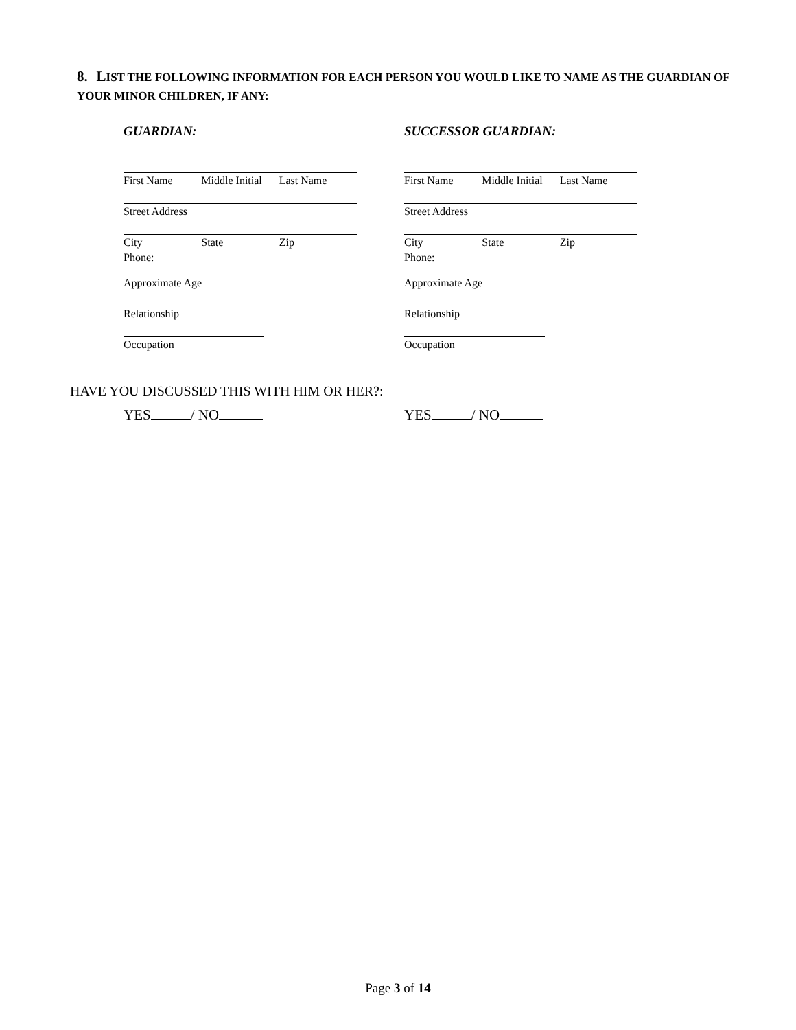8. LIST THE FOLLOWING INFORMATION FOR EACH PERSON YOU WOULD LIKE TO NAME AS THE GUARDIAN OF YOUR MINOR CHILDREN, IF ANY:
GUARDIAN:
First Name Middle Initial Last Name
Street Address
City State Zip
Phone:
Approximate Age
Relationship
Occupation
SUCCESSOR GUARDIAN:
First Name Middle Initial Last Name
Street Address
City State Zip
Phone:
Approximate Age
Relationship
Occupation
HAVE YOU DISCUSSED THIS WITH HIM OR HER?:
YES / NO YES / NO
Page 3 of 14